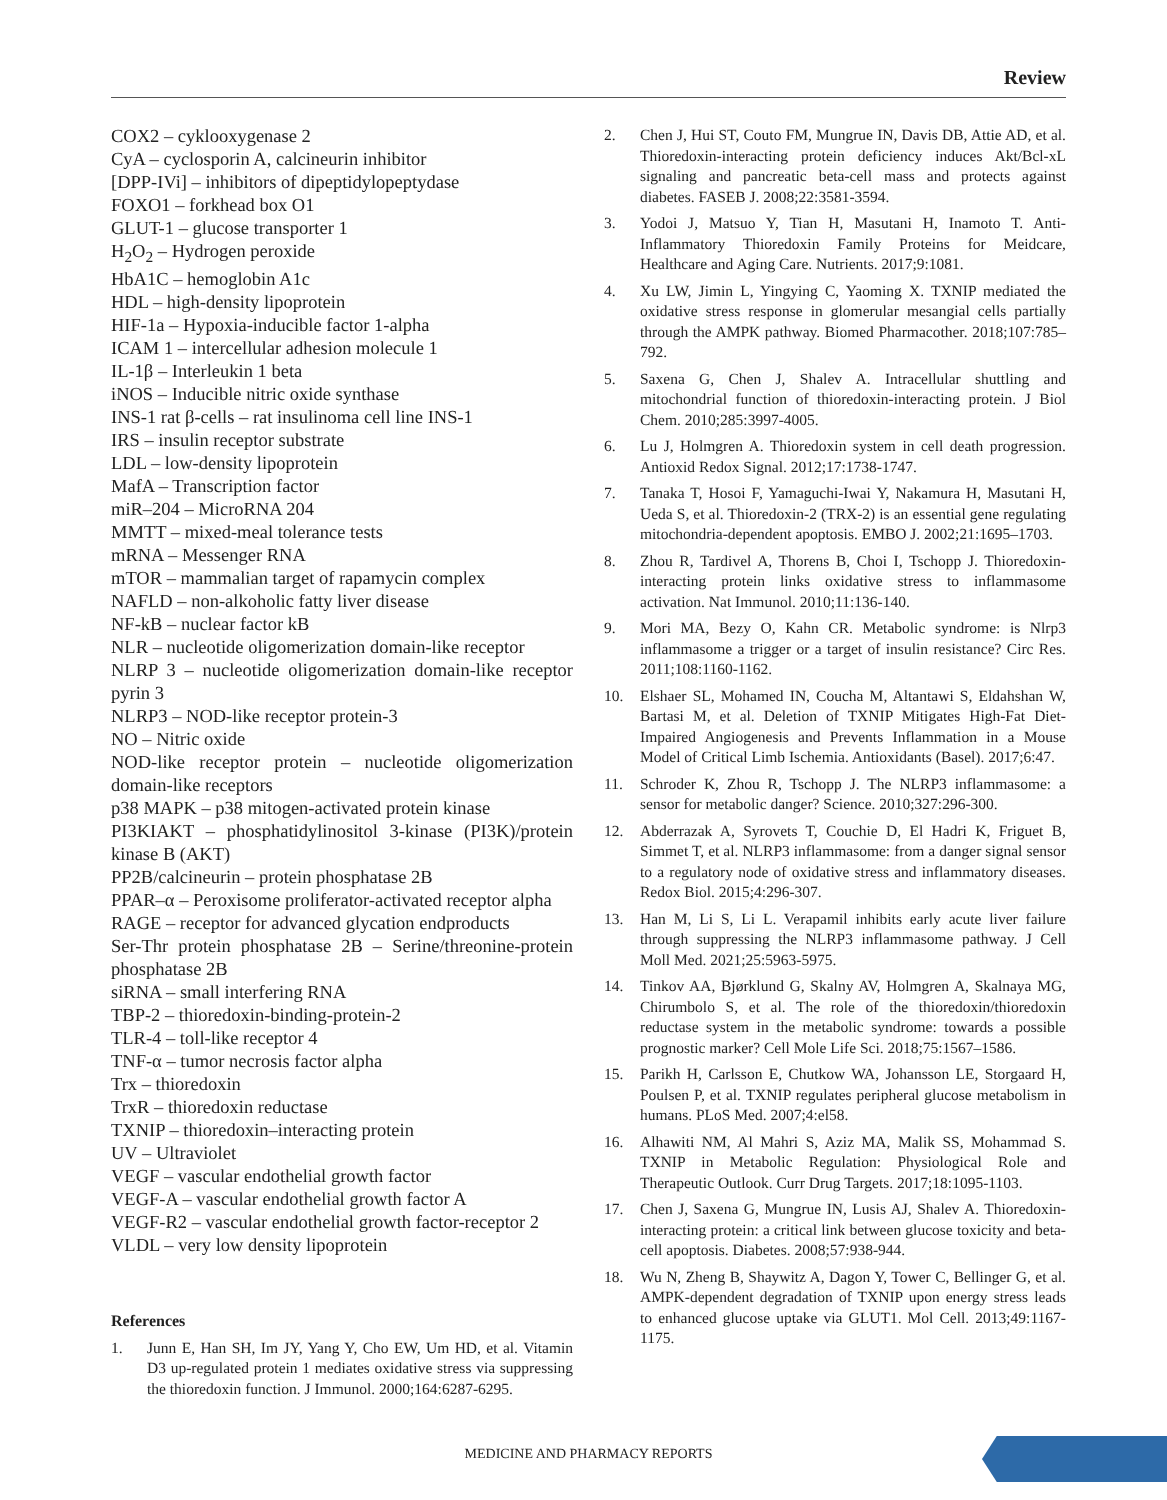Review
COX2 – cyklooxygenase 2
CyA – cyclosporin A, calcineurin inhibitor
[DPP-IVi] – inhibitors of dipeptidylopeptydase
FOXO1 – forkhead box O1
GLUT-1 – glucose transporter 1
H<sub>2</sub>O<sub>2</sub> – Hydrogen peroxide
HbA1C – hemoglobin A1c
HDL – high-density lipoprotein
HIF-1a – Hypoxia-inducible factor 1-alpha
ICAM 1 – intercellular adhesion molecule 1
IL-1β – Interleukin 1 beta
iNOS – Inducible nitric oxide synthase
INS-1 rat β-cells – rat insulinoma cell line INS-1
IRS – insulin receptor substrate
LDL – low-density lipoprotein
MafA – Transcription factor
miR–204 – MicroRNA 204
MMTT – mixed-meal tolerance tests
mRNA – Messenger RNA
mTOR – mammalian target of rapamycin complex
NAFLD – non-alkoholic fatty liver disease
NF-kB – nuclear factor kB
NLR – nucleotide oligomerization domain-like receptor
NLRP 3 – nucleotide oligomerization domain-like receptor pyrin 3
NLRP3 – NOD-like receptor protein-3
NO – Nitric oxide
NOD-like receptor protein – nucleotide oligomerization domain-like receptors
p38 MAPK – p38 mitogen-activated protein kinase
PI3KIAKT – phosphatidylinositol 3-kinase (PI3K)/protein kinase B (AKT)
PP2B/calcineurin – protein phosphatase 2B
PPAR–α – Peroxisome proliferator-activated receptor alpha
RAGE – receptor for advanced glycation endproducts
Ser-Thr protein phosphatase 2B – Serine/threonine-protein phosphatase 2B
siRNA – small interfering RNA
TBP-2 – thioredoxin-binding-protein-2
TLR-4 – toll-like receptor 4
TNF-α – tumor necrosis factor alpha
Trx – thioredoxin
TrxR – thioredoxin reductase
TXNIP – thioredoxin–interacting protein
UV – Ultraviolet
VEGF – vascular endothelial growth factor
VEGF-A – vascular endothelial growth factor A
VEGF-R2 – vascular endothelial growth factor-receptor 2
VLDL – very low density lipoprotein
References
1. Junn E, Han SH, Im JY, Yang Y, Cho EW, Um HD, et al. Vitamin D3 up-regulated protein 1 mediates oxidative stress via suppressing the thioredoxin function. J Immunol. 2000;164:6287-6295.
2. Chen J, Hui ST, Couto FM, Mungrue IN, Davis DB, Attie AD, et al. Thioredoxin-interacting protein deficiency induces Akt/Bcl-xL signaling and pancreatic beta-cell mass and protects against diabetes. FASEB J. 2008;22:3581-3594.
3. Yodoi J, Matsuo Y, Tian H, Masutani H, Inamoto T. Anti-Inflammatory Thioredoxin Family Proteins for Meidcare, Healthcare and Aging Care. Nutrients. 2017;9:1081.
4. Xu LW, Jimin L, Yingying C, Yaoming X. TXNIP mediated the oxidative stress response in glomerular mesangial cells partially through the AMPK pathway. Biomed Pharmacother. 2018;107:785–792.
5. Saxena G, Chen J, Shalev A. Intracellular shuttling and mitochondrial function of thioredoxin-interacting protein. J Biol Chem. 2010;285:3997-4005.
6. Lu J, Holmgren A. Thioredoxin system in cell death progression. Antioxid Redox Signal. 2012;17:1738-1747.
7. Tanaka T, Hosoi F, Yamaguchi-Iwai Y, Nakamura H, Masutani H, Ueda S, et al. Thioredoxin-2 (TRX-2) is an essential gene regulating mitochondria-dependent apoptosis. EMBO J. 2002;21:1695–1703.
8. Zhou R, Tardivel A, Thorens B, Choi I, Tschopp J. Thioredoxin-interacting protein links oxidative stress to inflammasome activation. Nat Immunol. 2010;11:136-140.
9. Mori MA, Bezy O, Kahn CR. Metabolic syndrome: is Nlrp3 inflammasome a trigger or a target of insulin resistance? Circ Res. 2011;108:1160-1162.
10. Elshaer SL, Mohamed IN, Coucha M, Altantawi S, Eldahshan W, Bartasi M, et al. Deletion of TXNIP Mitigates High-Fat Diet-Impaired Angiogenesis and Prevents Inflammation in a Mouse Model of Critical Limb Ischemia. Antioxidants (Basel). 2017;6:47.
11. Schroder K, Zhou R, Tschopp J. The NLRP3 inflammasome: a sensor for metabolic danger? Science. 2010;327:296-300.
12. Abderrazak A, Syrovets T, Couchie D, El Hadri K, Friguet B, Simmet T, et al. NLRP3 inflammasome: from a danger signal sensor to a regulatory node of oxidative stress and inflammatory diseases. Redox Biol. 2015;4:296-307.
13. Han M, Li S, Li L. Verapamil inhibits early acute liver failure through suppressing the NLRP3 inflammasome pathway. J Cell Moll Med. 2021;25:5963-5975.
14. Tinkov AA, Bjørklund G, Skalny AV, Holmgren A, Skalnaya MG, Chirumbolo S, et al. The role of the thioredoxin/thioredoxin reductase system in the metabolic syndrome: towards a possible prognostic marker? Cell Mole Life Sci. 2018;75:1567–1586.
15. Parikh H, Carlsson E, Chutkow WA, Johansson LE, Storgaard H, Poulsen P, et al. TXNIP regulates peripheral glucose metabolism in humans. PLoS Med. 2007;4:el58.
16. Alhawiti NM, Al Mahri S, Aziz MA, Malik SS, Mohammad S. TXNIP in Metabolic Regulation: Physiological Role and Therapeutic Outlook. Curr Drug Targets. 2017;18:1095-1103.
17. Chen J, Saxena G, Mungrue IN, Lusis AJ, Shalev A. Thioredoxin-interacting protein: a critical link between glucose toxicity and beta-cell apoptosis. Diabetes. 2008;57:938-944.
18. Wu N, Zheng B, Shaywitz A, Dagon Y, Tower C, Bellinger G, et al. AMPK-dependent degradation of TXNIP upon energy stress leads to enhanced glucose uptake via GLUT1. Mol Cell. 2013;49:1167-1175.
MEDICINE AND PHARMACY REPORTS